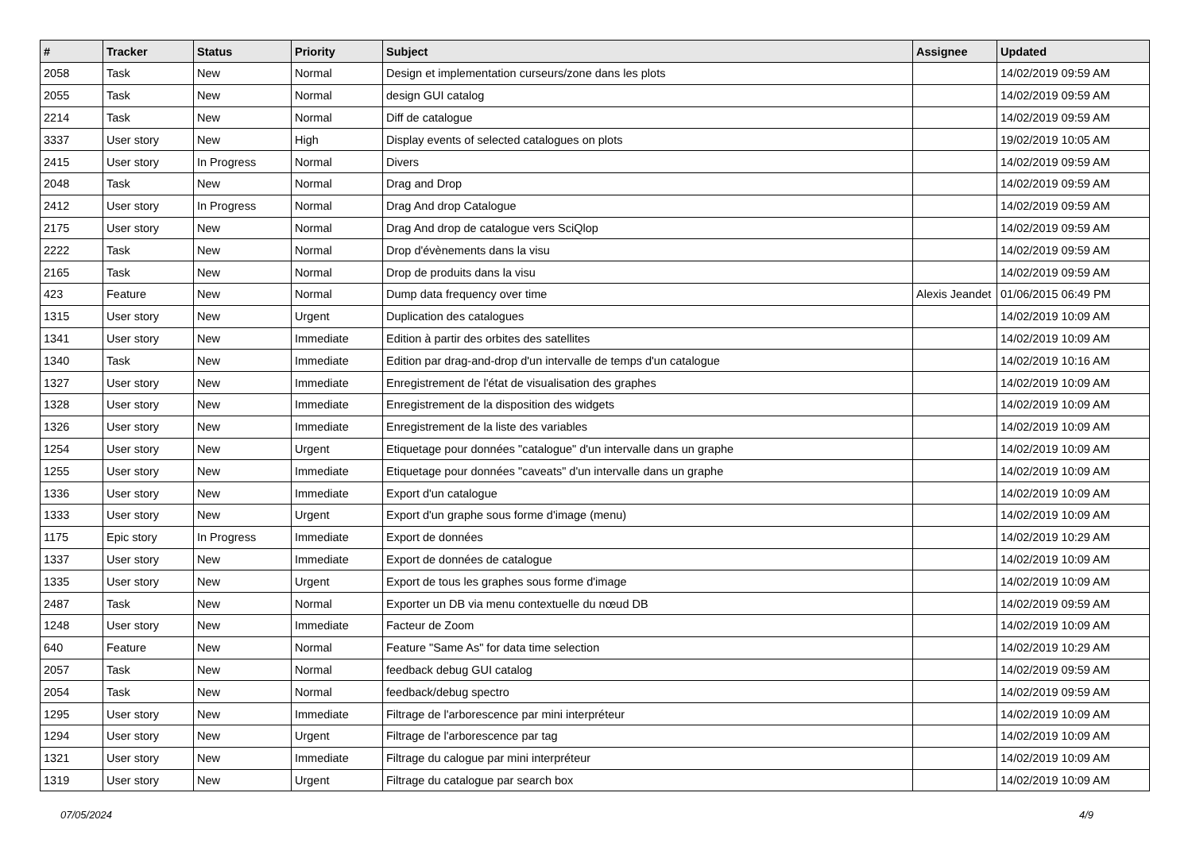| # | Tracker | Status | Priority | Subject | Assignee | Updated |
| --- | --- | --- | --- | --- | --- | --- |
| 2058 | Task | New | Normal | Design et implementation curseurs/zone dans les plots | | 14/02/2019 09:59 AM |
| 2055 | Task | New | Normal | design GUI catalog | | 14/02/2019 09:59 AM |
| 2214 | Task | New | Normal | Diff de catalogue | | 14/02/2019 09:59 AM |
| 3337 | User story | New | High | Display events of selected catalogues on plots | | 19/02/2019 10:05 AM |
| 2415 | User story | In Progress | Normal | Divers | | 14/02/2019 09:59 AM |
| 2048 | Task | New | Normal | Drag and Drop | | 14/02/2019 09:59 AM |
| 2412 | User story | In Progress | Normal | Drag And drop Catalogue | | 14/02/2019 09:59 AM |
| 2175 | User story | New | Normal | Drag And drop de catalogue vers SciQlop | | 14/02/2019 09:59 AM |
| 2222 | Task | New | Normal | Drop d'évènements dans la visu | | 14/02/2019 09:59 AM |
| 2165 | Task | New | Normal | Drop de produits dans la visu | | 14/02/2019 09:59 AM |
| 423 | Feature | New | Normal | Dump data frequency over time | Alexis Jeandet | 01/06/2015 06:49 PM |
| 1315 | User story | New | Urgent | Duplication des catalogues | | 14/02/2019 10:09 AM |
| 1341 | User story | New | Immediate | Edition à partir des orbites des satellites | | 14/02/2019 10:09 AM |
| 1340 | Task | New | Immediate | Edition par drag-and-drop d'un intervalle de temps d'un catalogue | | 14/02/2019 10:16 AM |
| 1327 | User story | New | Immediate | Enregistrement de l'état de visualisation des graphes | | 14/02/2019 10:09 AM |
| 1328 | User story | New | Immediate | Enregistrement de la disposition des widgets | | 14/02/2019 10:09 AM |
| 1326 | User story | New | Immediate | Enregistrement de la liste des variables | | 14/02/2019 10:09 AM |
| 1254 | User story | New | Urgent | Etiquetage pour données "catalogue" d'un intervalle dans un graphe | | 14/02/2019 10:09 AM |
| 1255 | User story | New | Immediate | Etiquetage pour données "caveats" d'un intervalle dans un graphe | | 14/02/2019 10:09 AM |
| 1336 | User story | New | Immediate | Export d'un catalogue | | 14/02/2019 10:09 AM |
| 1333 | User story | New | Urgent | Export d'un graphe sous forme d'image (menu) | | 14/02/2019 10:09 AM |
| 1175 | Epic story | In Progress | Immediate | Export de données | | 14/02/2019 10:29 AM |
| 1337 | User story | New | Immediate | Export de données de catalogue | | 14/02/2019 10:09 AM |
| 1335 | User story | New | Urgent | Export de tous les graphes sous forme d'image | | 14/02/2019 10:09 AM |
| 2487 | Task | New | Normal | Exporter un DB via menu contextuelle du nœud DB | | 14/02/2019 09:59 AM |
| 1248 | User story | New | Immediate | Facteur de Zoom | | 14/02/2019 10:09 AM |
| 640 | Feature | New | Normal | Feature "Same As" for data time selection | | 14/02/2019 10:29 AM |
| 2057 | Task | New | Normal | feedback debug GUI catalog | | 14/02/2019 09:59 AM |
| 2054 | Task | New | Normal | feedback/debug spectro | | 14/02/2019 09:59 AM |
| 1295 | User story | New | Immediate | Filtrage de l'arborescence par mini interpréteur | | 14/02/2019 10:09 AM |
| 1294 | User story | New | Urgent | Filtrage de l'arborescence par tag | | 14/02/2019 10:09 AM |
| 1321 | User story | New | Immediate | Filtrage du calogue par mini interpréteur | | 14/02/2019 10:09 AM |
| 1319 | User story | New | Urgent | Filtrage du catalogue par search box | | 14/02/2019 10:09 AM |
07/05/2024 4/9